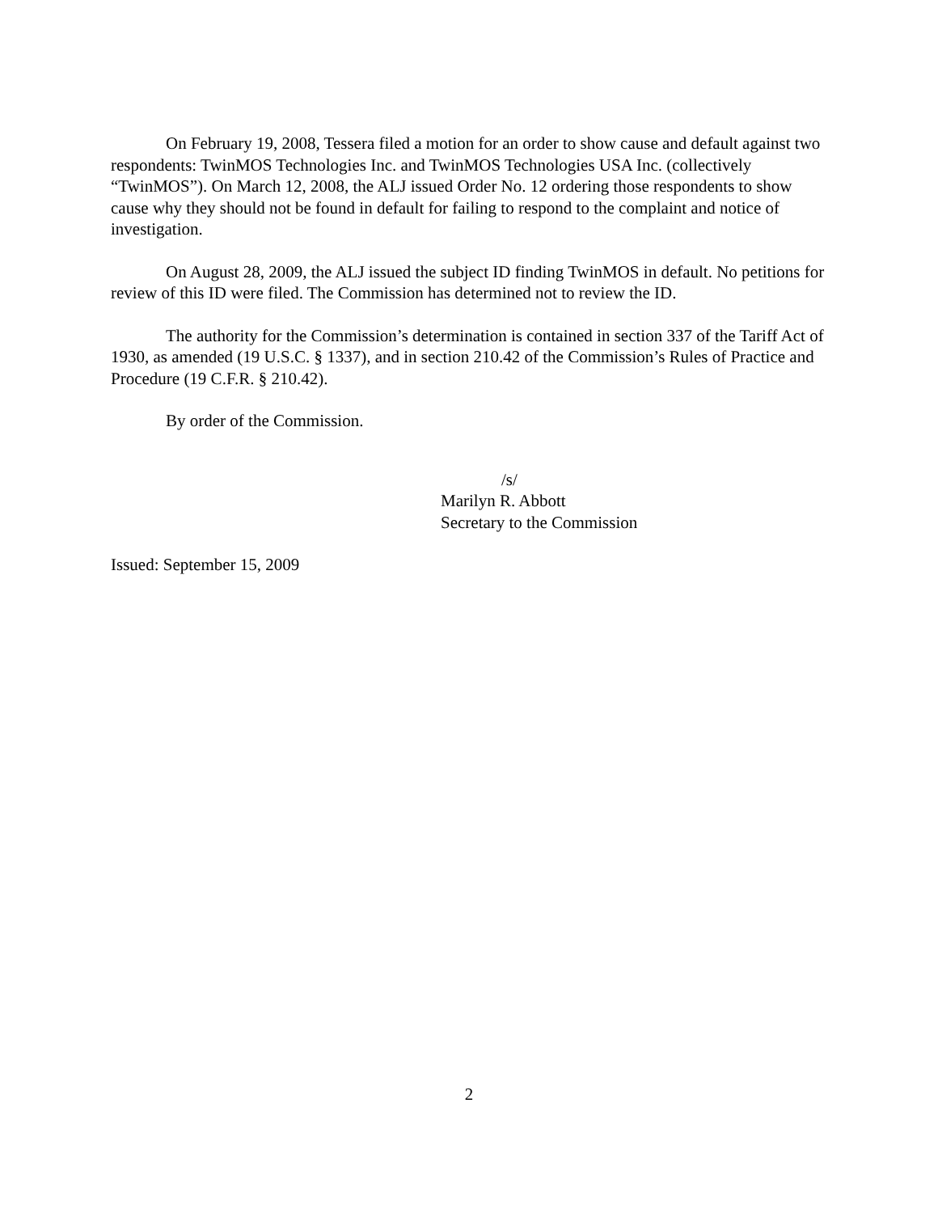On February 19, 2008, Tessera filed a motion for an order to show cause and default against two respondents: TwinMOS Technologies Inc. and TwinMOS Technologies USA Inc. (collectively “TwinMOS”). On March 12, 2008, the ALJ issued Order No. 12 ordering those respondents to show cause why they should not be found in default for failing to respond to the complaint and notice of investigation.
On August 28, 2009, the ALJ issued the subject ID finding TwinMOS in default. No petitions for review of this ID were filed. The Commission has determined not to review the ID.
The authority for the Commission’s determination is contained in section 337 of the Tariff Act of 1930, as amended (19 U.S.C. § 1337), and in section 210.42 of the Commission’s Rules of Practice and Procedure (19 C.F.R. § 210.42).
By order of the Commission.
/s/
Marilyn R. Abbott
Secretary to the Commission
Issued: September 15, 2009
2